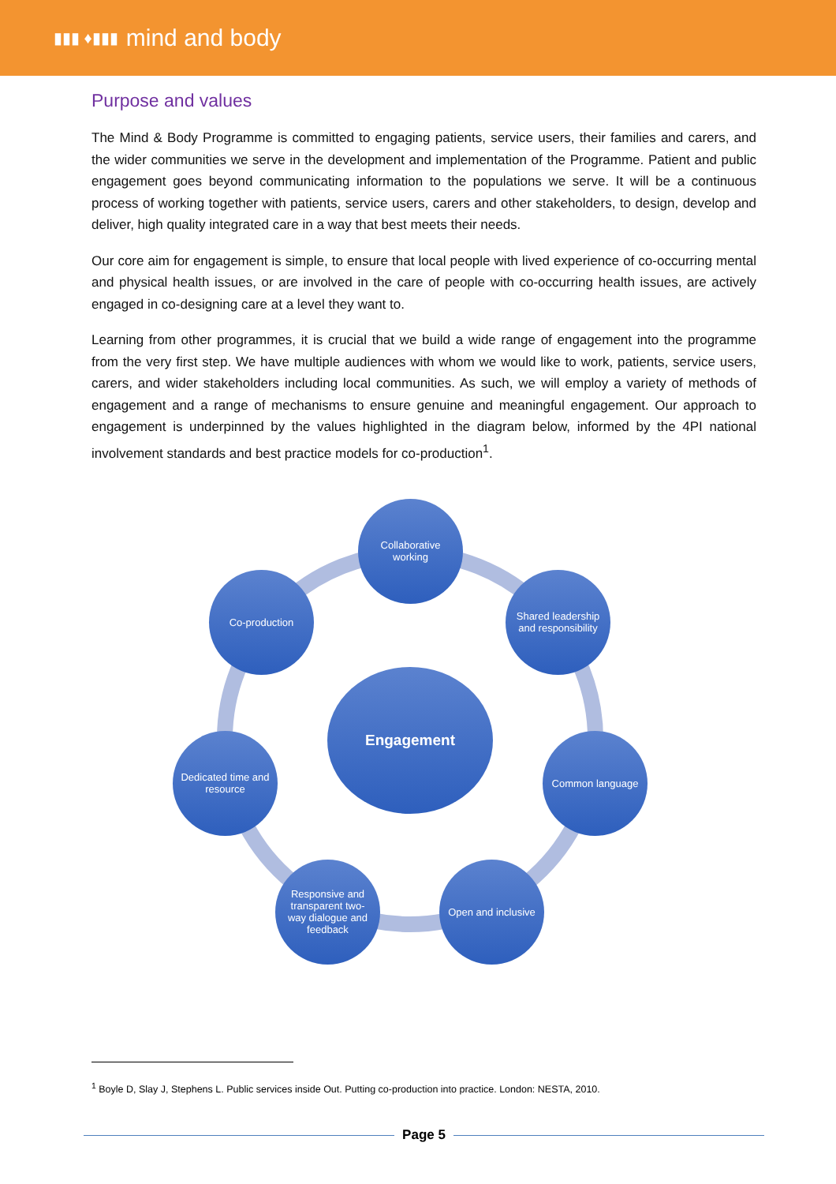▮▮▮ ♦▮▮▮ mind and body
Purpose and values
The Mind & Body Programme is committed to engaging patients, service users, their families and carers, and the wider communities we serve in the development and implementation of the Programme. Patient and public engagement goes beyond communicating information to the populations we serve. It will be a continuous process of working together with patients, service users, carers and other stakeholders, to design, develop and deliver, high quality integrated care in a way that best meets their needs.
Our core aim for engagement is simple, to ensure that local people with lived experience of co-occurring mental and physical health issues, or are involved in the care of people with co-occurring health issues, are actively engaged in co-designing care at a level they want to.
Learning from other programmes, it is crucial that we build a wide range of engagement into the programme from the very first step. We have multiple audiences with whom we would like to work, patients, service users, carers, and wider stakeholders including local communities. As such, we will employ a variety of methods of engagement and a range of mechanisms to ensure genuine and meaningful engagement. Our approach to engagement is underpinned by the values highlighted in the diagram below, informed by the 4PI national involvement standards and best practice models for co-production<sup>1</sup>.
Collaborative working
Co-production
Shared leadership and responsibility
Engagement
Dedicated time and resource
Common language
Responsive and transparent two-way dialogue and feedback
Open and inclusive
<sup>1</sup> Boyle D, Slay J, Stephens L. Public services inside Out. Putting co-production into practice. London: NESTA, 2010.
Page 5